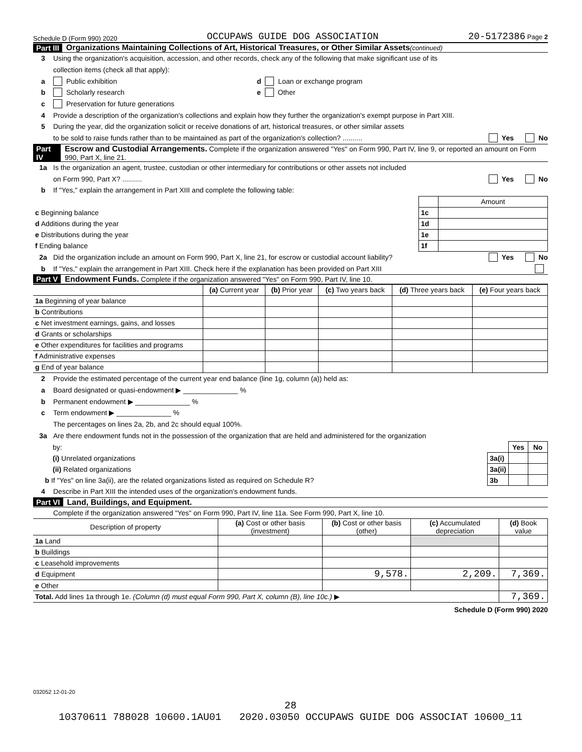Schedule D (Form 990) 2020 OCCUPAWS GUIDE DOG ASSOCIATION 20-5172386 Page 2
Part III Organizations Maintaining Collections of Art, Historical Treasures, or Other Similar Assets (continued)
3 Using the organization's acquisition, accession, and other records, check any of the following that make significant use of its
collection items (check all that apply):
a Public exhibition d Loan or exchange program
b Scholarly research e Other
c Preservation for future generations
4 Provide a description of the organization's collections and explain how they further the organization's exempt purpose in Part XIII.
5 During the year, did the organization solicit or receive donations of art, historical treasures, or other similar assets
to be sold to raise funds rather than to be maintained as part of the organization's collection? .......... Yes No
Part IV Escrow and Custodial Arrangements. Complete if the organization answered "Yes" on Form 990, Part IV, line 9, or reported an amount on Form 990, Part X, line 21.
1a Is the organization an agent, trustee, custodian or other intermediary for contributions or other assets not included
on Form 990, Part X? .......... Yes No
b If "Yes," explain the arrangement in Part XIII and complete the following table:
| | | Amount |
| c Beginning balance | 1c | |
| d Additions during the year | 1d | |
| e Distributions during the year | 1e | |
| f Ending balance | 1f | |
2a Did the organization include an amount on Form 990, Part X, line 21, for escrow or custodial account liability? Yes No
b If "Yes," explain the arrangement in Part XIII. Check here if the explanation has been provided on Part XIII
Part V Endowment Funds. Complete if the organization answered "Yes" on Form 990, Part IV, line 10.
| | (a) Current year | (b) Prior year | (c) Two years back | (d) Three years back | (e) Four years back |
| --- | --- | --- | --- | --- | --- |
| 1a Beginning of year balance | | | | | |
| b Contributions | | | | | |
| c Net investment earnings, gains, and losses | | | | | |
| d Grants or scholarships | | | | | |
| e Other expenditures for facilities and programs | | | | | |
| f Administrative expenses | | | | | |
| g End of year balance | | | | | |
2 Provide the estimated percentage of the current year end balance (line 1g, column (a)) held as:
a Board designated or quasi-endowment ▶ ______________ %
b Permanent endowment ▶ ______________ %
c Term endowment ▶ ______________ %
The percentages on lines 2a, 2b, and 2c should equal 100%.
3a Are there endowment funds not in the possession of the organization that are held and administered for the organization
| by: | | Yes | No |
| (i) Unrelated organizations | 3a(i) | | |
| (ii) Related organizations | 3a(ii) | | |
| b If "Yes" on line 3a(ii), are the related organizations listed as required on Schedule R? | 3b | | |
4 Describe in Part XIII the intended uses of the organization's endowment funds.
Part VI Land, Buildings, and Equipment.
Complete if the organization answered "Yes" on Form 990, Part IV, line 11a. See Form 990, Part X, line 10.
| Description of property | (a) Cost or other basis (investment) | (b) Cost or other basis (other) | (c) Accumulated depreciation | (d) Book value |
| --- | --- | --- | --- | --- |
| 1a Land | | | | |
| b Buildings | | | | |
| c Leasehold improvements | | | | |
| d Equipment | | 9,578. | 2,209. | 7,369. |
| e Other | | | | |
| Total. Add lines 1a through 1e. (Column (d) must equal Form 990, Part X, column (B), line 10c.) ▶ | | | | 7,369. |
Schedule D (Form 990) 2020
032052 12-01-20
28
10370611 788028 10600.1AU01 2020.03050 OCCUPAWS GUIDE DOG ASSOCIAT 10600_11